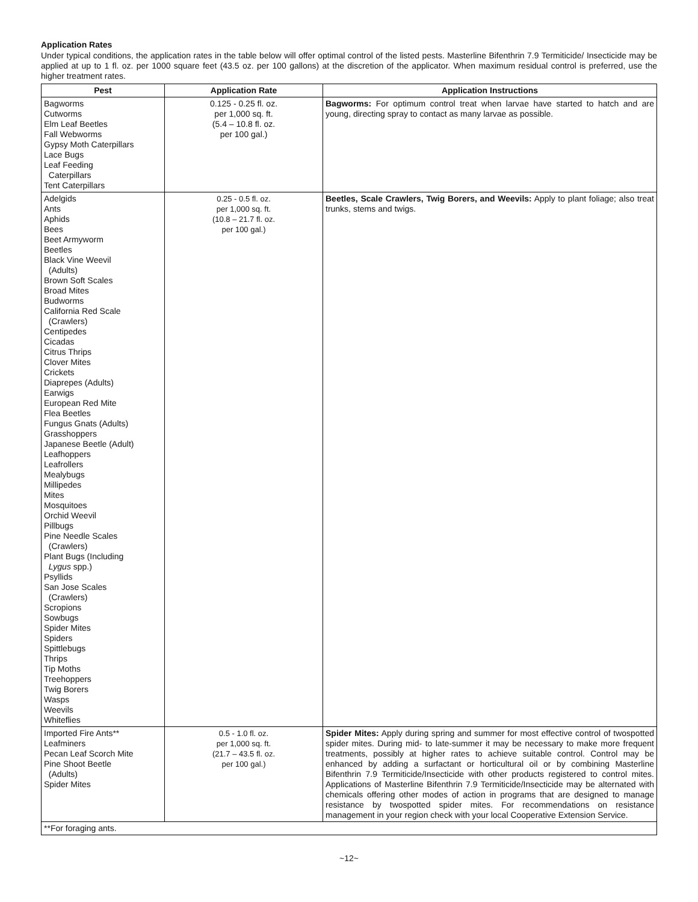Application Rates
Under typical conditions, the application rates in the table below will offer optimal control of the listed pests. Masterline Bifenthrin 7.9 Termiticide/ Insecticide may be applied at up to 1 fl. oz. per 1000 square feet (43.5 oz. per 100 gallons) at the discretion of the applicator. When maximum residual control is preferred, use the higher treatment rates.
| Pest | Application Rate | Application Instructions |
| --- | --- | --- |
| Bagworms Cutworms Elm Leaf Beetles Fall Webworms Gypsy Moth Caterpillars Lace Bugs Leaf Feeding Caterpillars Tent Caterpillars | 0.125 - 0.25 fl. oz. per 1,000 sq. ft. (5.4 – 10.8 fl. oz. per 100 gal.) | Bagworms: For optimum control treat when larvae have started to hatch and are young, directing spray to contact as many larvae as possible. |
| Adelgids Ants Aphids Bees Beet Armyworm Beetles Black Vine Weevil (Adults) Brown Soft Scales Broad Mites Budworms California Red Scale (Crawlers) Centipedes Cicadas Citrus Thrips Clover Mites Crickets Diaprepes (Adults) Earwigs European Red Mite Flea Beetles Fungus Gnats (Adults) Grasshoppers Japanese Beetle (Adult) Leafhoppers Leafrollers Mealybugs Millipedes Mites Mosquitoes Orchid Weevil Pillbugs Pine Needle Scales (Crawlers) Plant Bugs (Including Lygus spp.) Psyllids San Jose Scales (Crawlers) Scropions Sowbugs Spider Mites Spiders Spittlebugs Thrips Tip Moths Treehoppers Twig Borers Wasps Weevils Whiteflies | 0.25 - 0.5 fl. oz. per 1,000 sq. ft. (10.8 – 21.7 fl. oz. per 100 gal.) | Beetles, Scale Crawlers, Twig Borers, and Weevils: Apply to plant foliage; also treat trunks, stems and twigs. |
| Imported Fire Ants** Leafminers Pecan Leaf Scorch Mite Pine Shoot Beetle (Adults) Spider Mites | 0.5 - 1.0 fl. oz. per 1,000 sq. ft. (21.7 – 43.5 fl. oz. per 100 gal.) | Spider Mites: Apply during spring and summer for most effective control of twospotted spider mites. During mid- to late-summer it may be necessary to make more frequent treatments, possibly at higher rates to achieve suitable control. Control may be enhanced by adding a surfactant or horticultural oil or by combining Masterline Bifenthrin 7.9 Termiticide/Insecticide with other products registered to control mites. Applications of Masterline Bifenthrin 7.9 Termiticide/Insecticide may be alternated with chemicals offering other modes of action in programs that are designed to manage resistance by twospotted spider mites. For recommendations on resistance management in your region check with your local Cooperative Extension Service. |
| **For foraging ants. | | |
~12~